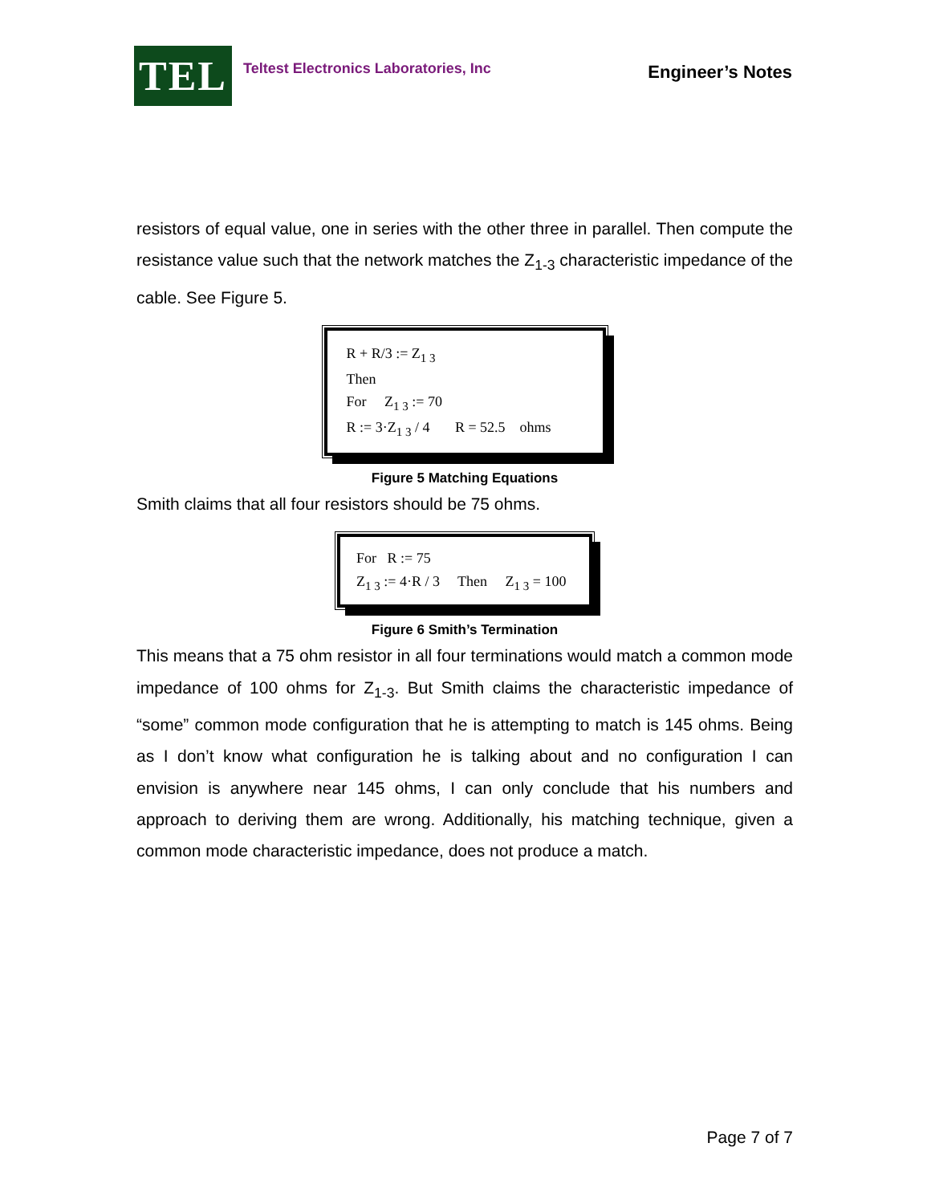TEL
Teltest Electronics Laboratories, Inc
Engineer’s Notes
resistors of equal value, one in series with the other three in parallel. Then compute the resistance value such that the network matches the Z<sub>1-3</sub> characteristic impedance of the cable. See Figure 5.
R + R/3 := Z<sub>1 3</sub>
Then
For Z<sub>1 3</sub> := 70
R := 3·Z<sub>1 3</sub> / 4 R = 52.5 ohms
Figure 5 Matching Equations
Smith claims that all four resistors should be 75 ohms.
For R := 75
Z<sub>1 3</sub> := 4·R / 3 Then Z<sub>1 3</sub> = 100
Figure 6 Smith’s Termination
This means that a 75 ohm resistor in all four terminations would match a common mode impedance of 100 ohms for Z<sub>1-3</sub>. But Smith claims the characteristic impedance of “some” common mode configuration that he is attempting to match is 145 ohms. Being as I don’t know what configuration he is talking about and no configuration I can envision is anywhere near 145 ohms, I can only conclude that his numbers and approach to deriving them are wrong. Additionally, his matching technique, given a common mode characteristic impedance, does not produce a match.
Page 7 of 7